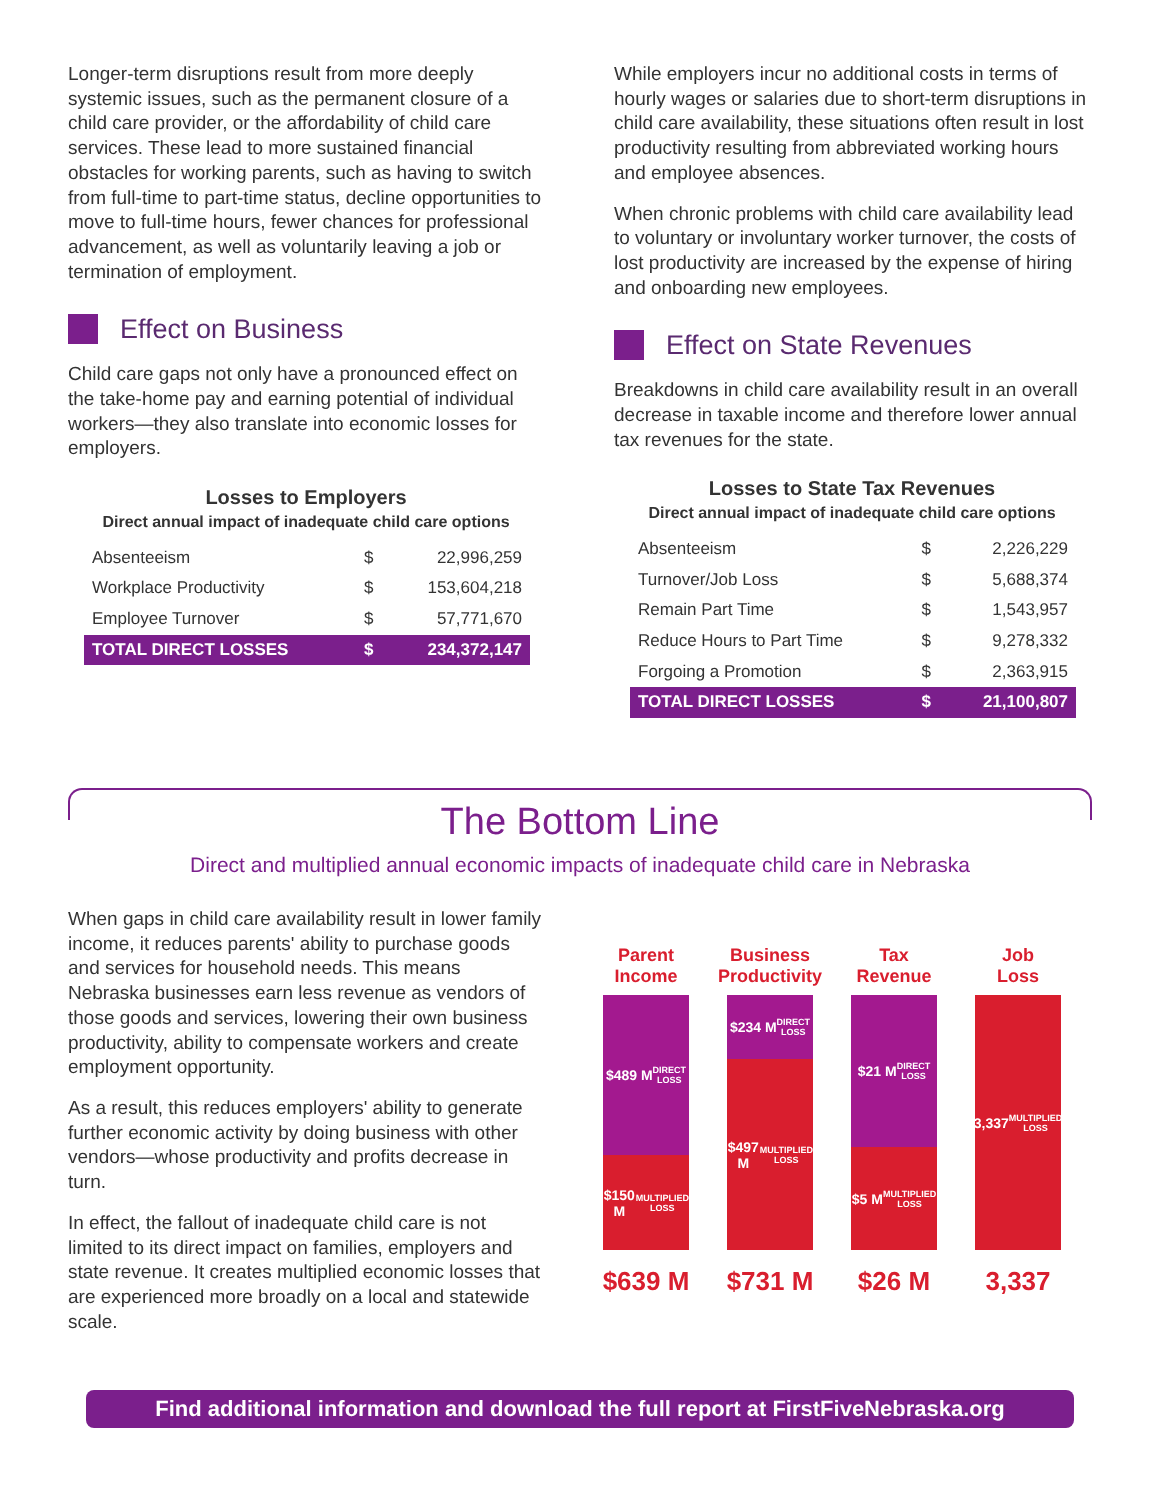Longer-term disruptions result from more deeply systemic issues, such as the permanent closure of a child care provider, or the affordability of child care services. These lead to more sustained financial obstacles for working parents, such as having to switch from full-time to part-time status, decline opportunities to move to full-time hours, fewer chances for professional advancement, as well as voluntarily leaving a job or termination of employment.
Effect on Business
Child care gaps not only have a pronounced effect on the take-home pay and earning potential of individual workers—they also translate into economic losses for employers.
Losses to Employers
Direct annual impact of inadequate child care options
| Absenteeism | $ | 22,996,259 |
| Workplace Productivity | $ | 153,604,218 |
| Employee Turnover | $ | 57,771,670 |
| TOTAL DIRECT LOSSES | $ | 234,372,147 |
While employers incur no additional costs in terms of hourly wages or salaries due to short-term disruptions in child care availability, these situations often result in lost productivity resulting from abbreviated working hours and employee absences.
When chronic problems with child care availability lead to voluntary or involuntary worker turnover, the costs of lost productivity are increased by the expense of hiring and onboarding new employees.
Effect on State Revenues
Breakdowns in child care availability result in an overall decrease in taxable income and therefore lower annual tax revenues for the state.
Losses to State Tax Revenues
Direct annual impact of inadequate child care options
| Absenteeism | $ | 2,226,229 |
| Turnover/Job Loss | $ | 5,688,374 |
| Remain Part Time | $ | 1,543,957 |
| Reduce Hours to Part Time | $ | 9,278,332 |
| Forgoing a Promotion | $ | 2,363,915 |
| TOTAL DIRECT LOSSES | $ | 21,100,807 |
The Bottom Line
Direct and multiplied annual economic impacts of inadequate child care in Nebraska
When gaps in child care availability result in lower family income, it reduces parents' ability to purchase goods and services for household needs. This means Nebraska businesses earn less revenue as vendors of those goods and services, lowering their own business productivity, ability to compensate workers and create employment opportunity.
As a result, this reduces employers' ability to generate further economic activity by doing business with other vendors—whose productivity and profits decrease in turn.
In effect, the fallout of inadequate child care is not limited to its direct impact on families, employers and state revenue. It creates multiplied economic losses that are experienced more broadly on a local and statewide scale.
Parent
Income
$489 M
DIRECT
LOSS
$150 M
MULTIPLIED
LOSS
$639 M
Business
Productivity
$234 M
DIRECT
LOSS
$497 M
MULTIPLIED
LOSS
$731 M
Tax
Revenue
$21 M
DIRECT
LOSS
$5 M
MULTIPLIED
LOSS
$26 M
Job
Loss
3,337
MULTIPLIED
LOSS
3,337
Find additional information and download the full report at FirstFiveNebraska.org